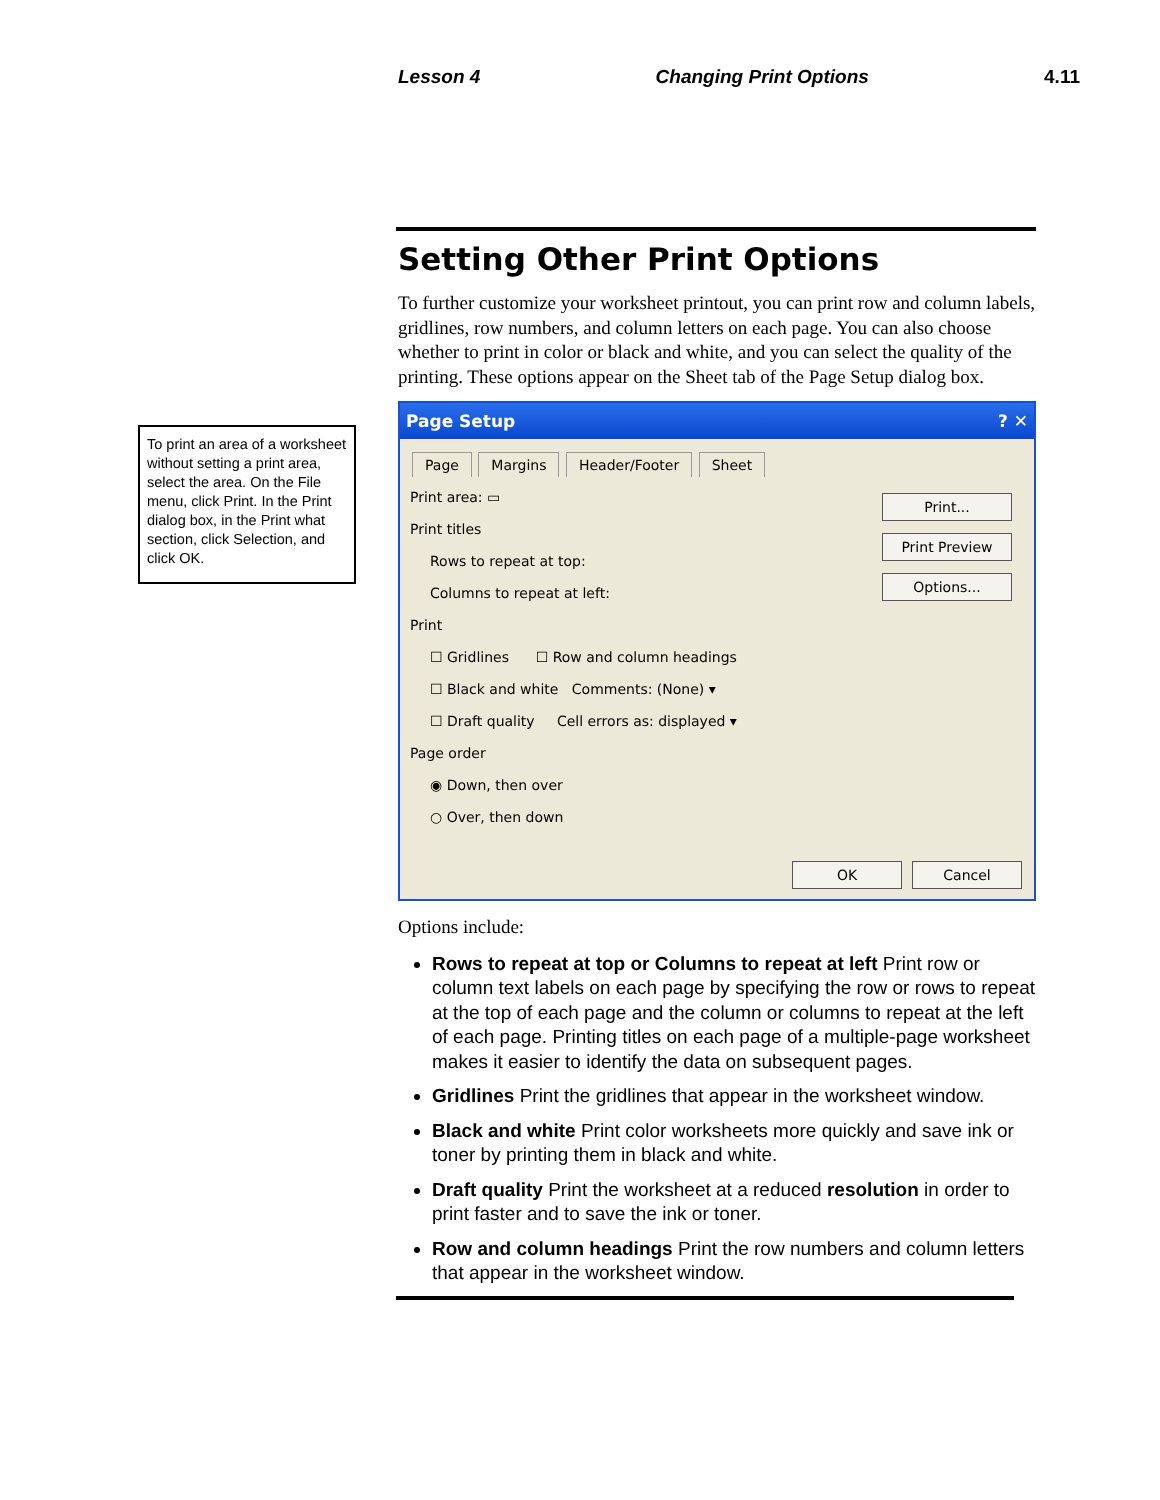Lesson 4 Changing Print Options 4.11
To print an area of a worksheet without setting a print area, select the area. On the File menu, click Print. In the Print dialog box, in the Print what section, click Selection, and click OK.
Setting Other Print Options
To further customize your worksheet printout, you can print row and column labels, gridlines, row numbers, and column letters on each page. You can also choose whether to print in color or black and white, and you can select the quality of the printing. These options appear on the Sheet tab of the Page Setup dialog box.
Page Setup ? ✕
Page Margins Header/Footer Sheet
Print area: ▭
Print titles
Rows to repeat at top:
Columns to repeat at left:
Print
☐ Gridlines ☐ Row and column headings
☐ Black and white Comments: (None) ▾
☐ Draft quality Cell errors as: displayed ▾
Page order
◉ Down, then over
○ Over, then down
Print...
Print Preview
Options...
OK Cancel
Options include:
Rows to repeat at top or Columns to repeat at left Print row or column text labels on each page by specifying the row or rows to repeat at the top of each page and the column or columns to repeat at the left of each page. Printing titles on each page of a multiple-page worksheet makes it easier to identify the data on subsequent pages.
Gridlines Print the gridlines that appear in the worksheet window.
Black and white Print color worksheets more quickly and save ink or toner by printing them in black and white.
Draft quality Print the worksheet at a reduced resolution in order to print faster and to save the ink or toner.
Row and column headings Print the row numbers and column letters that appear in the worksheet window.